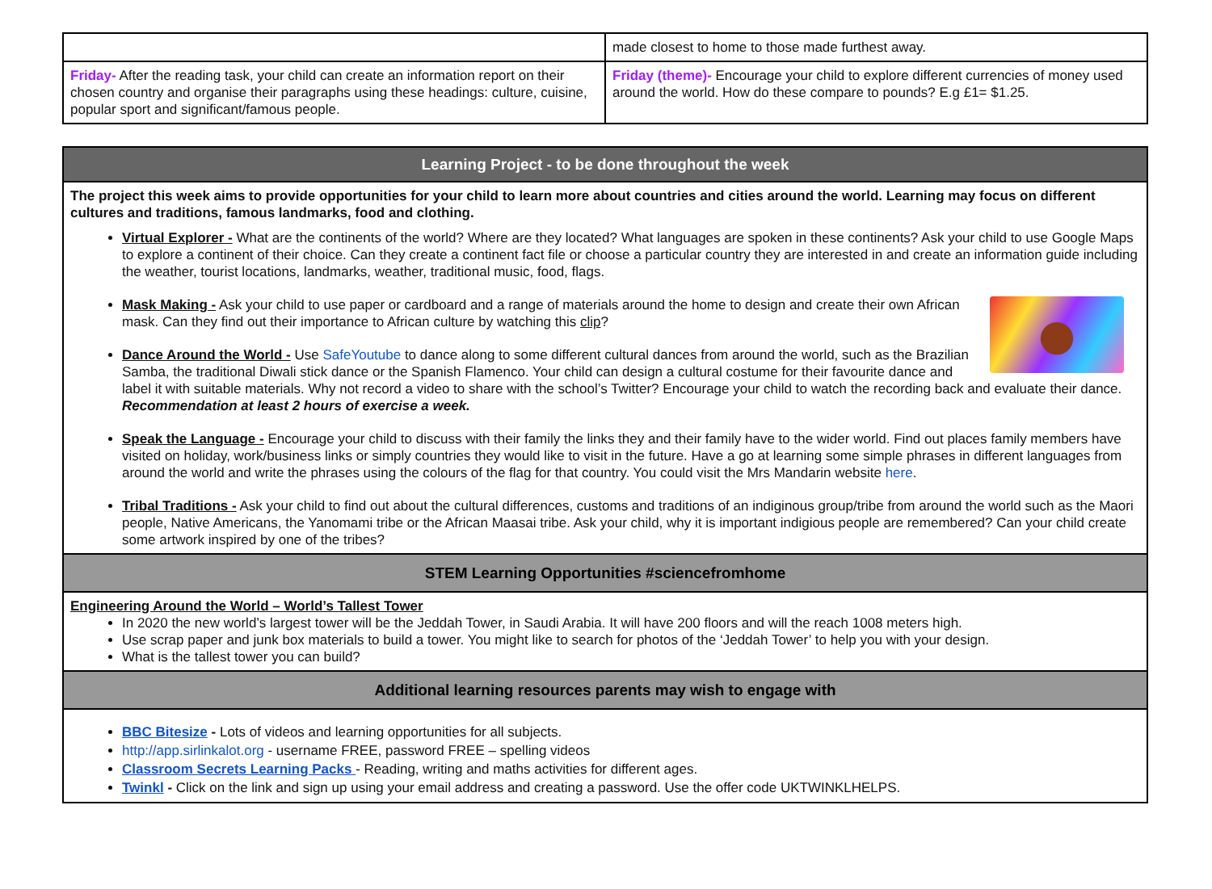| | made closest to home to those made furthest away. |
| Friday- After the reading task, your child can create an information report on their chosen country and organise their paragraphs using these headings: culture, cuisine, popular sport and significant/famous people. | Friday (theme)- Encourage your child to explore different currencies of money used around the world. How do these compare to pounds? E.g £1= $1.25. |
| Learning Project - to be done throughout the week |
| --- |
| The project this week aims to provide opportunities for your child to learn more about countries and cities around the world. Learning may focus on different cultures and traditions, famous landmarks, food and clothing. Virtual Explorer - What are the continents of the world? Where are they located? What languages are spoken in these continents? Ask your child to use Google Maps to explore a continent of their choice. Can they create a continent fact file or choose a particular country they are interested in and create an information guide including the weather, tourist locations, landmarks, weather, traditional music, food, flags. Mask Making - Ask your child to use paper or cardboard and a range of materials around the home to design and create their own African mask. Can they find out their importance to African culture by watching this clip ? Dance Around the World - Use SafeYoutube to dance along to some different cultural dances from around the world, such as the Brazilian Samba, the traditional Diwali stick dance or the Spanish Flamenco. Your child can design a cultural costume for their favourite dance and label it with suitable materials. Why not record a video to share with the school’s Twitter? Encourage your child to watch the recording back and evaluate their dance. Recommendation at least 2 hours of exercise a week. Speak the Language - Encourage your child to discuss with their family the links they and their family have to the wider world. Find out places family members have visited on holiday, work/business links or simply countries they would like to visit in the future. Have a go at learning some simple phrases in different languages from around the world and write the phrases using the colours of the flag for that country. You could visit the Mrs Mandarin website here . Tribal Traditions - Ask your child to find out about the cultural differences, customs and traditions of an indiginous group/tribe from around the world such as the Maori people, Native Americans, the Yanomami tribe or the African Maasai tribe. Ask your child, why it is important indigious people are remembered? Can your child create some artwork inspired by one of the tribes? |
| STEM Learning Opportunities #sciencefromhome |
| Engineering Around the World – World’s Tallest Tower In 2020 the new world’s largest tower will be the Jeddah Tower, in Saudi Arabia. It will have 200 floors and will the reach 1008 meters high. Use scrap paper and junk box materials to build a tower. You might like to search for photos of the ‘Jeddah Tower’ to help you with your design. What is the tallest tower you can build? |
| Additional learning resources parents may wish to engage with |
| BBC Bitesize - Lots of videos and learning opportunities for all subjects. http://app.sirlinkalot.org - username FREE, password FREE – spelling videos Classroom Secrets Learning Packs - Reading, writing and maths activities for different ages. Twinkl - Click on the link and sign up using your email address and creating a password. Use the offer code UKTWINKLHELPS. |